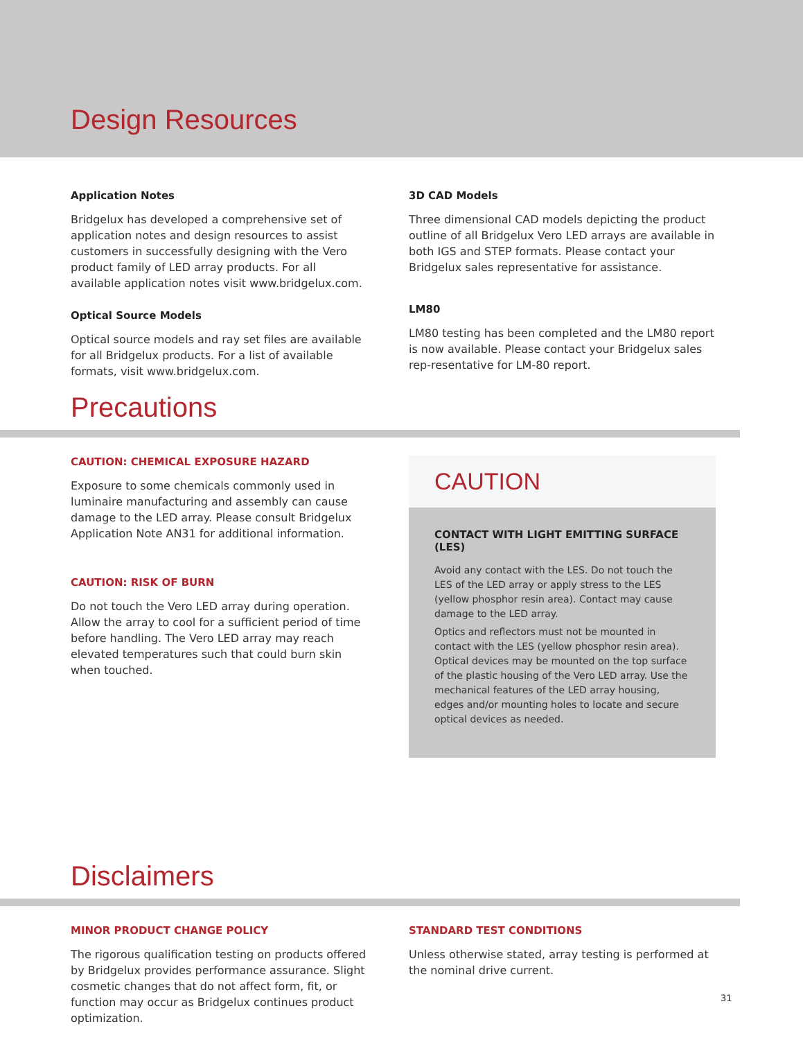Design Resources
Application Notes
Bridgelux has developed a comprehensive set of application notes and design resources to assist customers in successfully designing with the Vero product family of LED array products. For all available application notes visit www.bridgelux.com.
Optical Source Models
Optical source models and ray set files are available for all Bridgelux products. For a list of available formats, visit www.bridgelux.com.
3D CAD Models
Three dimensional CAD models depicting the product outline of all Bridgelux Vero LED arrays are available in both IGS and STEP formats. Please contact your Bridgelux sales representative for assistance.
LM80
LM80 testing has been completed and the LM80 report is now available. Please contact your Bridgelux sales rep-resentative for LM-80 report.
Precautions
CAUTION: CHEMICAL EXPOSURE HAZARD
Exposure to some chemicals commonly used in luminaire manufacturing and assembly can cause damage to the LED array. Please consult Bridgelux Application Note AN31 for additional information.
CAUTION: RISK OF BURN
Do not touch the Vero LED array during operation. Allow the array to cool for a sufficient period of time before handling. The Vero LED array may reach elevated temperatures such that could burn skin when touched.
CAUTION
CONTACT WITH LIGHT EMITTING SURFACE (LES)
Avoid any contact with the LES. Do not touch the LES of the LED array or apply stress to the LES (yellow phosphor resin area). Contact may cause damage to the LED array.
Optics and reflectors must not be mounted in contact with the LES (yellow phosphor resin area). Optical devices may be mounted on the top surface of the plastic housing of the Vero LED array. Use the mechanical features of the LED array housing, edges and/or mounting holes to locate and secure optical devices as needed.
Disclaimers
MINOR PRODUCT CHANGE POLICY
The rigorous qualification testing on products offered by Bridgelux provides performance assurance. Slight cosmetic changes that do not affect form, fit, or function may occur as Bridgelux continues product optimization.
STANDARD TEST CONDITIONS
Unless otherwise stated, array testing is performed at the nominal drive current.
31